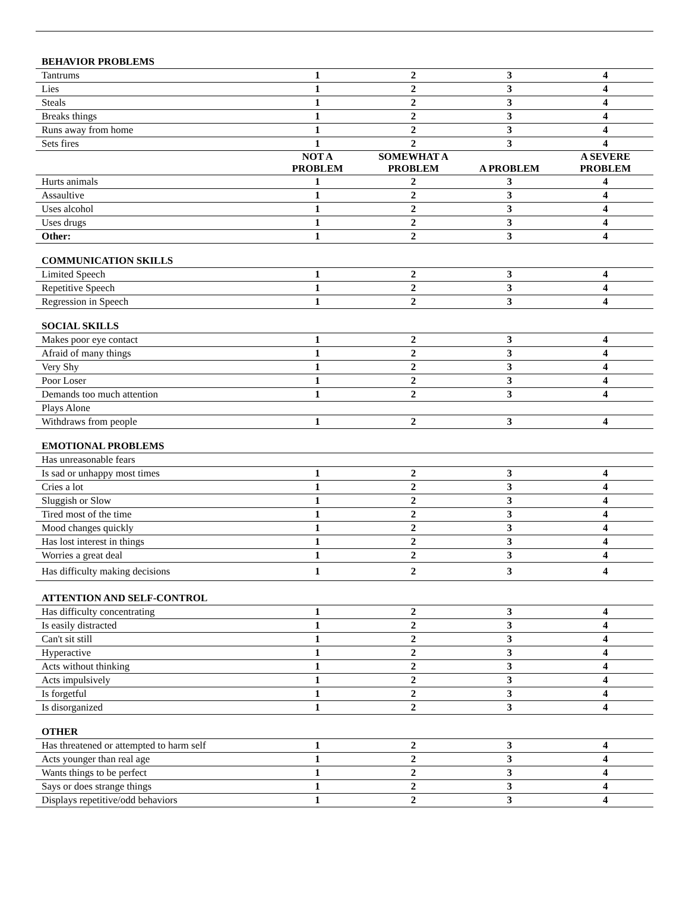| BEHAVIOR PROBLEMS | | | | |
| Tantrums | 1 | 2 | 3 | 4 |
| Lies | 1 | 2 | 3 | 4 |
| Steals | 1 | 2 | 3 | 4 |
| Breaks things | 1 | 2 | 3 | 4 |
| Runs away from home | 1 | 2 | 3 | 4 |
| Sets fires | 1 | 2 | 3 | 4 |
| | NOT A PROBLEM | SOMEWHAT A PROBLEM | A PROBLEM | A SEVERE PROBLEM |
| Hurts animals | 1 | 2 | 3 | 4 |
| Assaultive | 1 | 2 | 3 | 4 |
| Uses alcohol | 1 | 2 | 3 | 4 |
| Uses drugs | 1 | 2 | 3 | 4 |
| Other: | 1 | 2 | 3 | 4 |
| COMMUNICATION SKILLS | | | | |
| Limited Speech | 1 | 2 | 3 | 4 |
| Repetitive Speech | 1 | 2 | 3 | 4 |
| Regression in Speech | 1 | 2 | 3 | 4 |
| SOCIAL SKILLS | | | | |
| Makes poor eye contact | 1 | 2 | 3 | 4 |
| Afraid of many things | 1 | 2 | 3 | 4 |
| Very Shy | 1 | 2 | 3 | 4 |
| Poor Loser | 1 | 2 | 3 | 4 |
| Demands too much attention | 1 | 2 | 3 | 4 |
| Plays Alone | | | | |
| Withdraws from people | 1 | 2 | 3 | 4 |
| EMOTIONAL PROBLEMS | | | | |
| Has unreasonable fears | | | | |
| Is sad or unhappy most times | 1 | 2 | 3 | 4 |
| Cries a lot | 1 | 2 | 3 | 4 |
| Sluggish or Slow | 1 | 2 | 3 | 4 |
| Tired most of the time | 1 | 2 | 3 | 4 |
| Mood changes quickly | 1 | 2 | 3 | 4 |
| Has lost interest in things | 1 | 2 | 3 | 4 |
| Worries a great deal | 1 | 2 | 3 | 4 |
| Has difficulty making decisions | 1 | 2 | 3 | 4 |
| ATTENTION AND SELF-CONTROL | | | | |
| Has difficulty concentrating | 1 | 2 | 3 | 4 |
| Is easily distracted | 1 | 2 | 3 | 4 |
| Can't sit still | 1 | 2 | 3 | 4 |
| Hyperactive | 1 | 2 | 3 | 4 |
| Acts without thinking | 1 | 2 | 3 | 4 |
| Acts impulsively | 1 | 2 | 3 | 4 |
| Is forgetful | 1 | 2 | 3 | 4 |
| Is disorganized | 1 | 2 | 3 | 4 |
| OTHER | | | | |
| Has threatened or attempted to harm self | 1 | 2 | 3 | 4 |
| Acts younger than real age | 1 | 2 | 3 | 4 |
| Wants things to be perfect | 1 | 2 | 3 | 4 |
| Says or does strange things | 1 | 2 | 3 | 4 |
| Displays repetitive/odd behaviors | 1 | 2 | 3 | 4 |